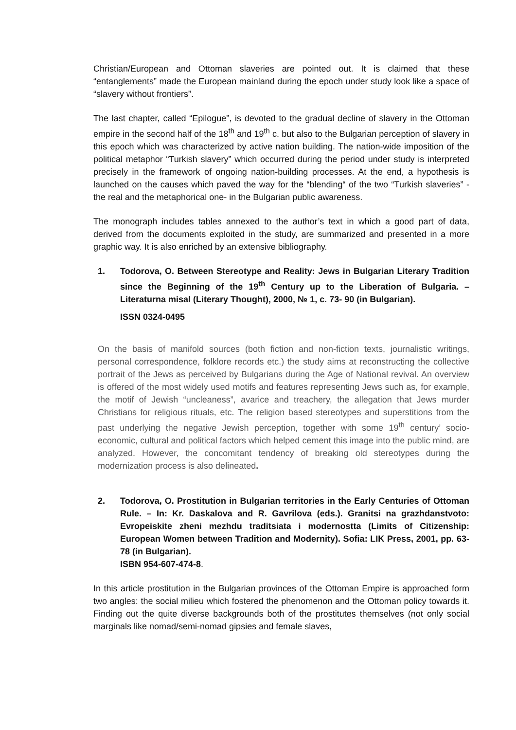Christian/European and Ottoman slaveries are pointed out. It is claimed that these “entanglements” made the European mainland during the epoch under study look like a space of “slavery without frontiers”.
The last chapter, called “Epilogue”, is devoted to the gradual decline of slavery in the Ottoman empire in the second half of the 18<sup>th</sup> and 19<sup>th</sup> c. but also to the Bulgarian perception of slavery in this epoch which was characterized by active nation building. The nation-wide imposition of the political metaphor “Turkish slavery” which occurred during the period under study is interpreted precisely in the framework of ongoing nation-building processes. At the end, a hypothesis is launched on the causes which paved the way for the “blending“ of the two “Turkish slaveries” - the real and the metaphorical one- in the Bulgarian public awareness.
The monograph includes tables annexed to the author’s text in which a good part of data, derived from the documents exploited in the study, are summarized and presented in a more graphic way. It is also enriched by an extensive bibliography.
1. Todorova, O. Between Stereotype and Reality: Jews in Bulgarian Literary Tradition since the Beginning of the 19<sup>th</sup> Century up to the Liberation of Bulgaria. – Literaturna misal (Literary Thought), 2000, № 1, c. 73- 90 (in Bulgarian).
ISSN 0324-0495
On the basis of manifold sources (both fiction and non-fiction texts, journalistic writings, personal correspondence, folklore records etc.) the study aims at reconstructing the collective portrait of the Jews as perceived by Bulgarians during the Age of National revival. An overview is offered of the most widely used motifs and features representing Jews such as, for example, the motif of Jewish “uncleaness”, avarice and treachery, the allegation that Jews murder Christians for religious rituals, etc. The religion based stereotypes and superstitions from the past underlying the negative Jewish perception, together with some 19<sup>th</sup> century’ socio-economic, cultural and political factors which helped cement this image into the public mind, are analyzed. However, the concomitant tendency of breaking old stereotypes during the modernization process is also delineated.
2. Todorova, O. Prostitution in Bulgarian territories in the Early Centuries of Ottoman Rule. – In: Kr. Daskalova and R. Gavrilova (eds.). Granitsi na grazhdanstvoto: Evropeiskite zheni mezhdu traditsiata i modernostta (Limits of Citizenship: European Women between Tradition and Modernity). Sofia: LIK Press, 2001, pp. 63-78 (in Bulgarian).
ISBN 954-607-474-8.
In this article prostitution in the Bulgarian provinces of the Ottoman Empire is approached form two angles: the social milieu which fostered the phenomenon and the Ottoman policy towards it. Finding out the quite diverse backgrounds both of the prostitutes themselves (not only social marginals like nomad/semi-nomad gipsies and female slaves,